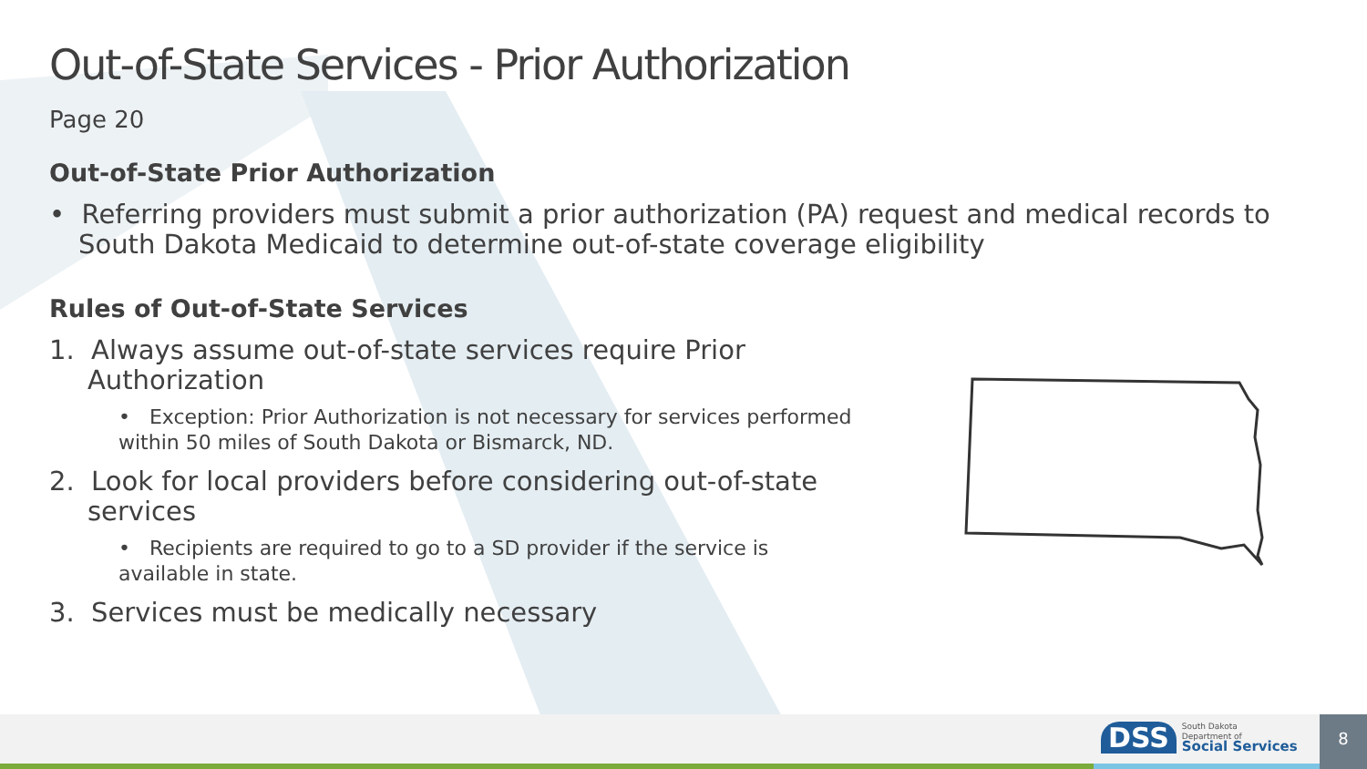Out-of-State Services - Prior Authorization
Page 20
Out-of-State Prior Authorization
• Referring providers must submit a prior authorization (PA) request and medical records to South Dakota Medicaid to determine out-of-state coverage eligibility
Rules of Out-of-State Services
1. Always assume out-of-state services require Prior Authorization
• Exception: Prior Authorization is not necessary for services performed within 50 miles of South Dakota or Bismarck, ND.
2. Look for local providers before considering out-of-state services
• Recipients are required to go to a SD provider if the service is available in state.
3. Services must be medically necessary
DSS South Dakota
Department of
Social Services
8